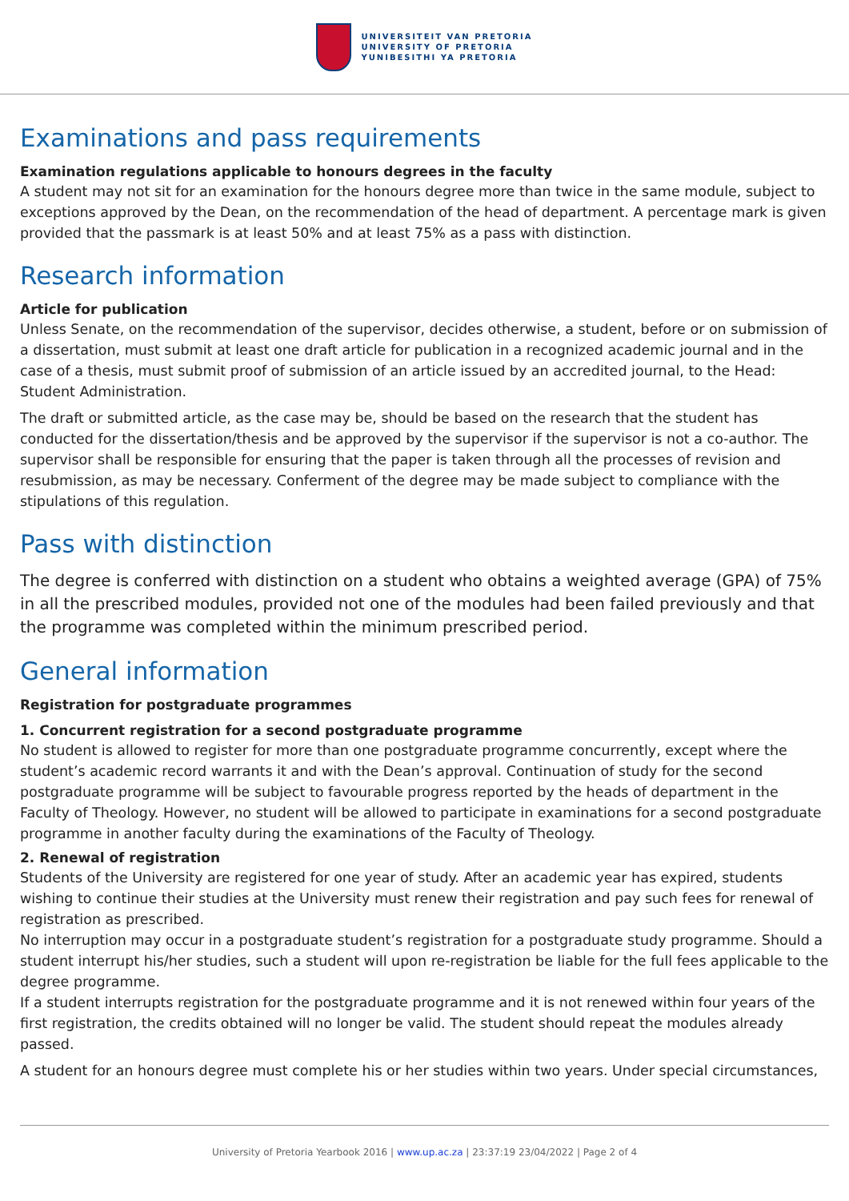UNIVERSITEIT VAN PRETORIA
UNIVERSITY OF PRETORIA
YUNIBESITHI YA PRETORIA
Examinations and pass requirements
Examination regulations applicable to honours degrees in the faculty
A student may not sit for an examination for the honours degree more than twice in the same module, subject to exceptions approved by the Dean, on the recommendation of the head of department. A percentage mark is given provided that the passmark is at least 50% and at least 75% as a pass with distinction.
Research information
Article for publication
Unless Senate, on the recommendation of the supervisor, decides otherwise, a student, before or on submission of a dissertation, must submit at least one draft article for publication in a recognized academic journal and in the case of a thesis, must submit proof of submission of an article issued by an accredited journal, to the Head: Student Administration.
The draft or submitted article, as the case may be, should be based on the research that the student has conducted for the dissertation/thesis and be approved by the supervisor if the supervisor is not a co-author. The supervisor shall be responsible for ensuring that the paper is taken through all the processes of revision and resubmission, as may be necessary. Conferment of the degree may be made subject to compliance with the stipulations of this regulation.
Pass with distinction
The degree is conferred with distinction on a student who obtains a weighted average (GPA) of 75% in all the prescribed modules, provided not one of the modules had been failed previously and that the programme was completed within the minimum prescribed period.
General information
Registration for postgraduate programmes
1. Concurrent registration for a second postgraduate programme
No student is allowed to register for more than one postgraduate programme concurrently, except where the student’s academic record warrants it and with the Dean’s approval. Continuation of study for the second postgraduate programme will be subject to favourable progress reported by the heads of department in the Faculty of Theology. However, no student will be allowed to participate in examinations for a second postgraduate programme in another faculty during the examinations of the Faculty of Theology.
2. Renewal of registration
Students of the University are registered for one year of study. After an academic year has expired, students wishing to continue their studies at the University must renew their registration and pay such fees for renewal of registration as prescribed.
No interruption may occur in a postgraduate student’s registration for a postgraduate study programme. Should a student interrupt his/her studies, such a student will upon re-registration be liable for the full fees applicable to the degree programme.
If a student interrupts registration for the postgraduate programme and it is not renewed within four years of the first registration, the credits obtained will no longer be valid. The student should repeat the modules already passed.
A student for an honours degree must complete his or her studies within two years. Under special circumstances,
University of Pretoria Yearbook 2016 | www.up.ac.za | 23:37:19 23/04/2022 | Page 2 of 4